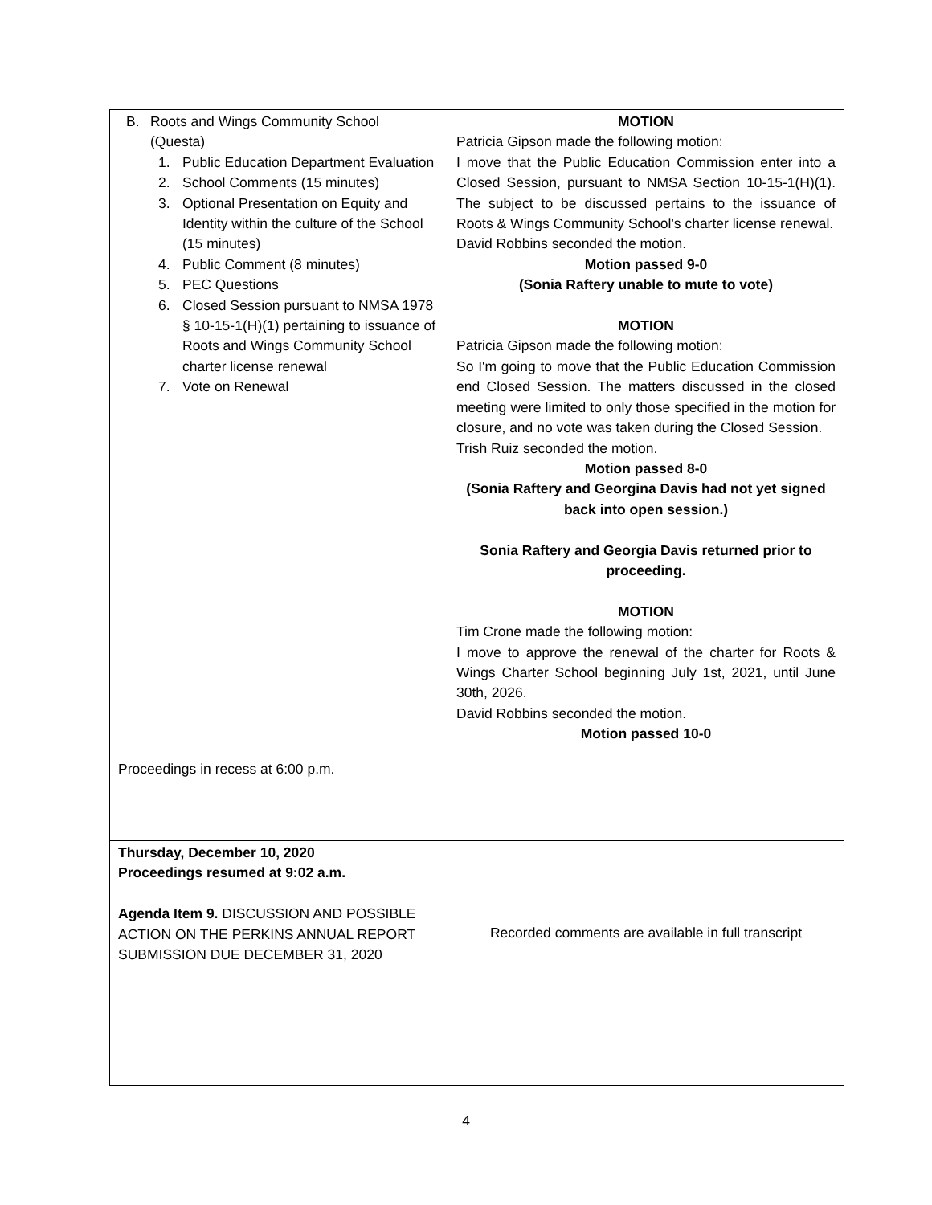| B. Roots and Wings Community School (Questa) 1. Public Education Department Evaluation 2. School Comments (15 minutes) 3. Optional Presentation on Equity and Identity within the culture of the School (15 minutes) 4. Public Comment (8 minutes) 5. PEC Questions 6. Closed Session pursuant to NMSA 1978 § 10-15-1(H)(1) pertaining to issuance of Roots and Wings Community School charter license renewal 7. Vote on Renewal Proceedings in recess at 6:00 p.m. | MOTION Patricia Gipson made the following motion: I move that the Public Education Commission enter into a Closed Session, pursuant to NMSA Section 10-15-1(H)(1). The subject to be discussed pertains to the issuance of Roots & Wings Community School's charter license renewal. David Robbins seconded the motion. Motion passed 9-0 (Sonia Raftery unable to mute to vote) MOTION Patricia Gipson made the following motion: So I'm going to move that the Public Education Commission end Closed Session. The matters discussed in the closed meeting were limited to only those specified in the motion for closure, and no vote was taken during the Closed Session. Trish Ruiz seconded the motion. Motion passed 8-0 (Sonia Raftery and Georgina Davis had not yet signed back into open session.) Sonia Raftery and Georgia Davis returned prior to proceeding. MOTION Tim Crone made the following motion: I move to approve the renewal of the charter for Roots & Wings Charter School beginning July 1st, 2021, until June 30th, 2026. David Robbins seconded the motion. Motion passed 10-0 |
| Thursday, December 10, 2020 Proceedings resumed at 9:02 a.m. Agenda Item 9. DISCUSSION AND POSSIBLE ACTION ON THE PERKINS ANNUAL REPORT SUBMISSION DUE DECEMBER 31, 2020 | Recorded comments are available in full transcript |
4